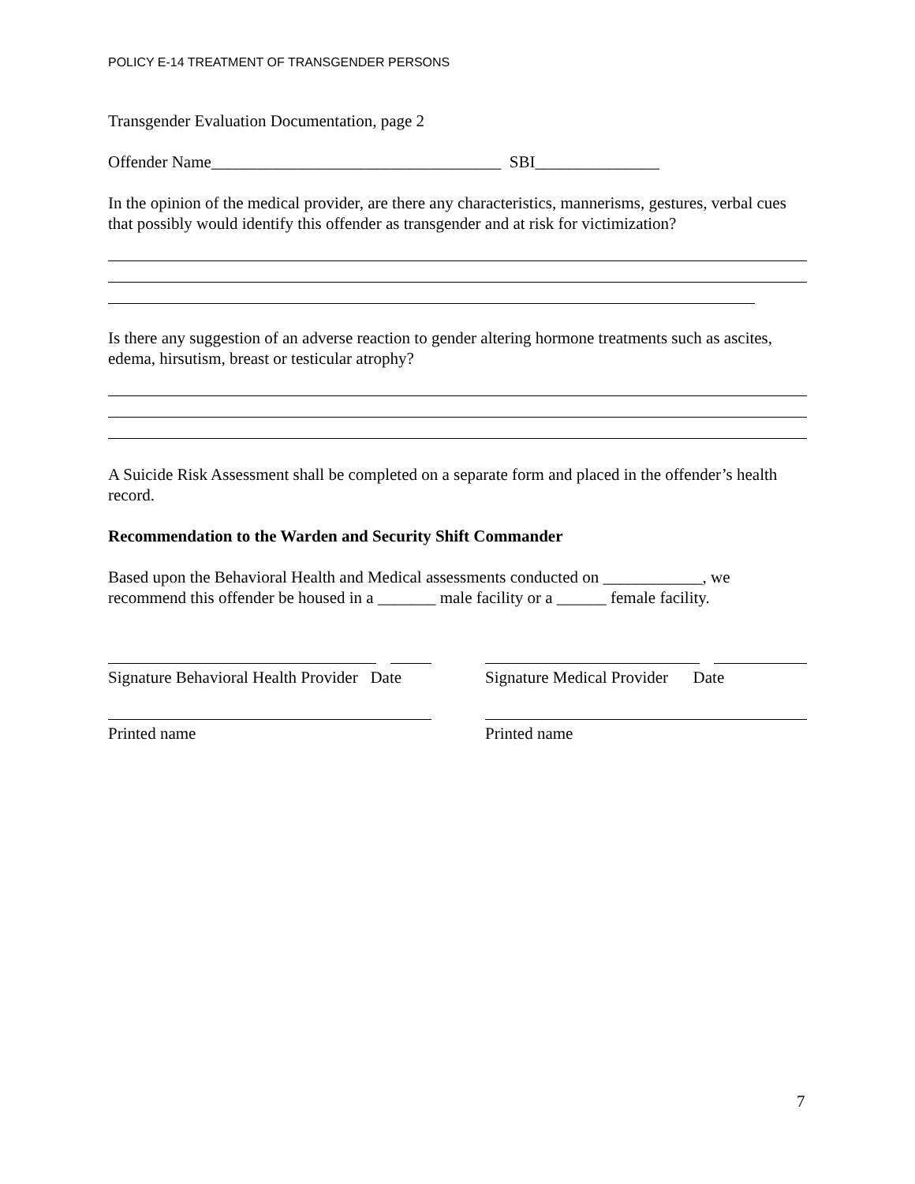POLICY E-14 TREATMENT OF TRANSGENDER PERSONS
Transgender Evaluation Documentation, page 2
Offender Name___________________________________ SBI_______________
In the opinion of the medical provider, are there any characteristics, mannerisms, gestures, verbal cues that possibly would identify this offender as transgender and at risk for victimization?
Is there any suggestion of an adverse reaction to gender altering hormone treatments such as ascites, edema, hirsutism, breast or testicular atrophy?
A Suicide Risk Assessment shall be completed on a separate form and placed in the offender’s health record.
Recommendation to the Warden and Security Shift Commander
Based upon the Behavioral Health and Medical assessments conducted on ____________, we recommend this offender be housed in a _______ male facility or a ______ female facility.
Signature Behavioral Health Provider Date Signature Medical Provider Date
Printed name Printed name
7